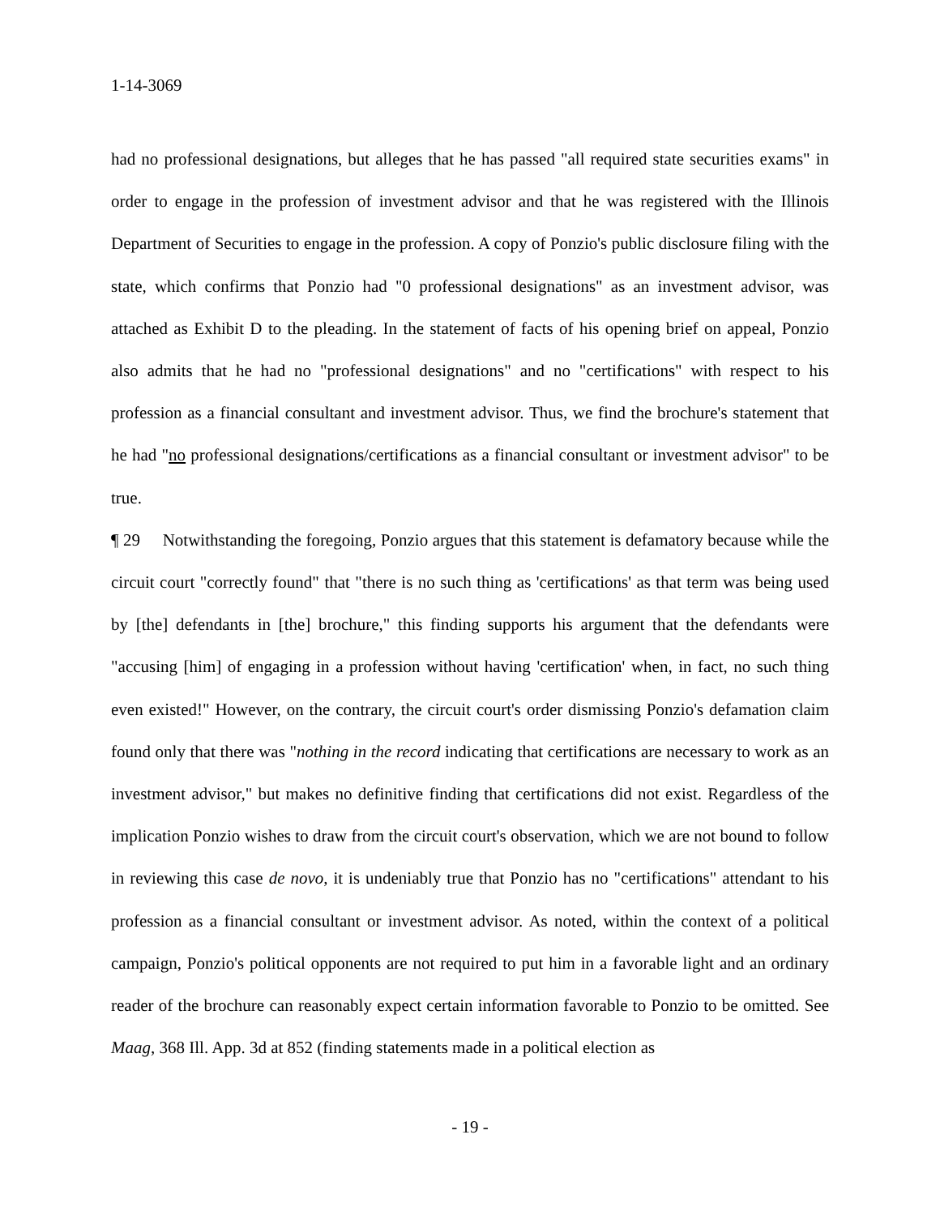1-14-3069
had no professional designations, but alleges that he has passed "all required state securities exams" in order to engage in the profession of investment advisor and that he was registered with the Illinois Department of Securities to engage in the profession. A copy of Ponzio's public disclosure filing with the state, which confirms that Ponzio had "0 professional designations" as an investment advisor, was attached as Exhibit D to the pleading. In the statement of facts of his opening brief on appeal, Ponzio also admits that he had no "professional designations" and no "certifications" with respect to his profession as a financial consultant and investment advisor. Thus, we find the brochure's statement that he had "no professional designations/certifications as a financial consultant or investment advisor" to be true.
¶ 29 Notwithstanding the foregoing, Ponzio argues that this statement is defamatory because while the circuit court "correctly found" that "there is no such thing as 'certifications' as that term was being used by [the] defendants in [the] brochure," this finding supports his argument that the defendants were "accusing [him] of engaging in a profession without having 'certification' when, in fact, no such thing even existed!" However, on the contrary, the circuit court's order dismissing Ponzio's defamation claim found only that there was "nothing in the record indicating that certifications are necessary to work as an investment advisor," but makes no definitive finding that certifications did not exist. Regardless of the implication Ponzio wishes to draw from the circuit court's observation, which we are not bound to follow in reviewing this case de novo, it is undeniably true that Ponzio has no "certifications" attendant to his profession as a financial consultant or investment advisor. As noted, within the context of a political campaign, Ponzio's political opponents are not required to put him in a favorable light and an ordinary reader of the brochure can reasonably expect certain information favorable to Ponzio to be omitted. See Maag, 368 Ill. App. 3d at 852 (finding statements made in a political election as
- 19 -